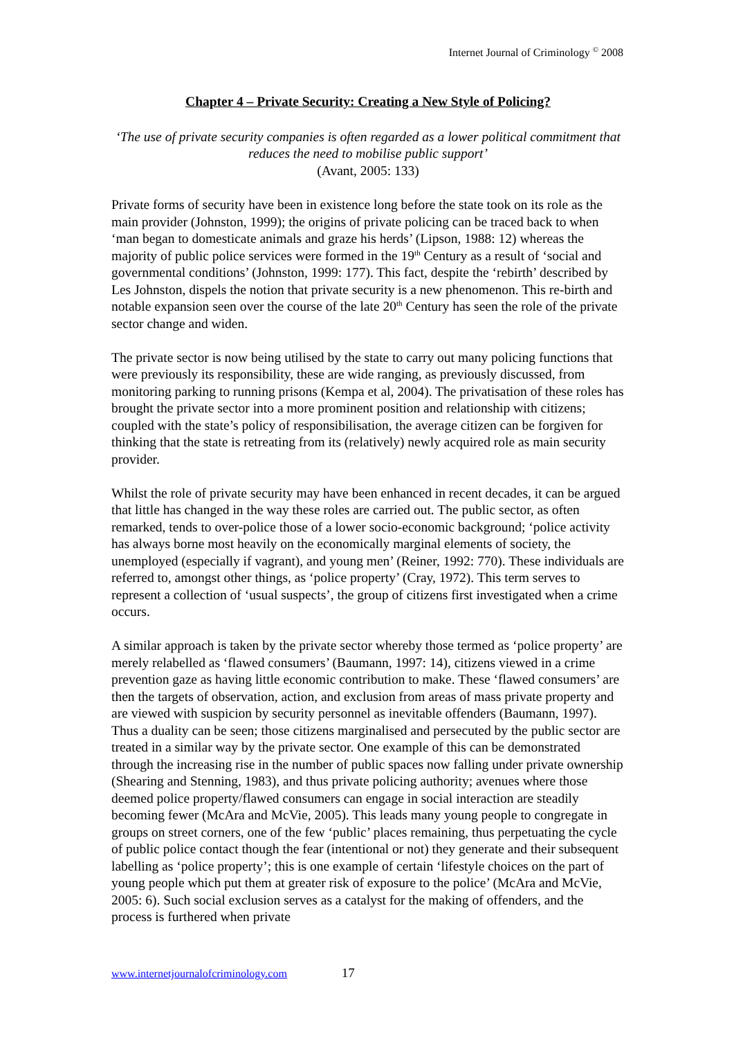Internet Journal of Criminology <sup>©</sup> 2008
Chapter 4 – Private Security: Creating a New Style of Policing?
‘The use of private security companies is often regarded as a lower political commitment that reduces the need to mobilise public support’
(Avant, 2005: 133)
Private forms of security have been in existence long before the state took on its role as the main provider (Johnston, 1999); the origins of private policing can be traced back to when ‘man began to domesticate animals and graze his herds’ (Lipson, 1988: 12) whereas the majority of public police services were formed in the 19<sup>th</sup> Century as a result of ‘social and governmental conditions’ (Johnston, 1999: 177). This fact, despite the ‘rebirth’ described by Les Johnston, dispels the notion that private security is a new phenomenon. This re-birth and notable expansion seen over the course of the late 20<sup>th</sup> Century has seen the role of the private sector change and widen.
The private sector is now being utilised by the state to carry out many policing functions that were previously its responsibility, these are wide ranging, as previously discussed, from monitoring parking to running prisons (Kempa et al, 2004). The privatisation of these roles has brought the private sector into a more prominent position and relationship with citizens; coupled with the state’s policy of responsibilisation, the average citizen can be forgiven for thinking that the state is retreating from its (relatively) newly acquired role as main security provider.
Whilst the role of private security may have been enhanced in recent decades, it can be argued that little has changed in the way these roles are carried out. The public sector, as often remarked, tends to over-police those of a lower socio-economic background; ‘police activity has always borne most heavily on the economically marginal elements of society, the unemployed (especially if vagrant), and young men’ (Reiner, 1992: 770). These individuals are referred to, amongst other things, as ‘police property’ (Cray, 1972). This term serves to represent a collection of ‘usual suspects’, the group of citizens first investigated when a crime occurs.
A similar approach is taken by the private sector whereby those termed as ‘police property’ are merely relabelled as ‘flawed consumers’ (Baumann, 1997: 14), citizens viewed in a crime prevention gaze as having little economic contribution to make. These ‘flawed consumers’ are then the targets of observation, action, and exclusion from areas of mass private property and are viewed with suspicion by security personnel as inevitable offenders (Baumann, 1997). Thus a duality can be seen; those citizens marginalised and persecuted by the public sector are treated in a similar way by the private sector. One example of this can be demonstrated through the increasing rise in the number of public spaces now falling under private ownership (Shearing and Stenning, 1983), and thus private policing authority; avenues where those deemed police property/flawed consumers can engage in social interaction are steadily becoming fewer (McAra and McVie, 2005). This leads many young people to congregate in groups on street corners, one of the few ‘public’ places remaining, thus perpetuating the cycle of public police contact though the fear (intentional or not) they generate and their subsequent labelling as ‘police property’; this is one example of certain ‘lifestyle choices on the part of young people which put them at greater risk of exposure to the police’ (McAra and McVie, 2005: 6). Such social exclusion serves as a catalyst for the making of offenders, and the process is furthered when private
www.internetjournalofcriminology.com 17